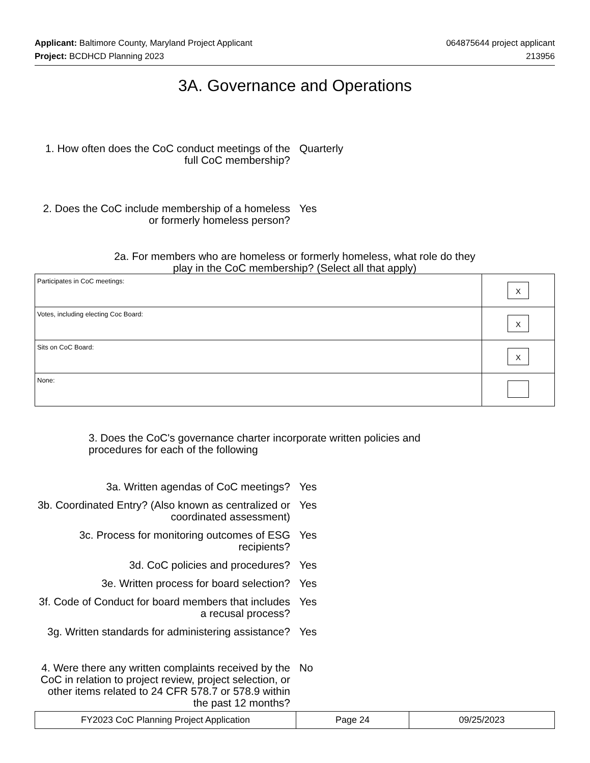Applicant: Baltimore County, Maryland Project Applicant 064875644 project applicant
Project: BCDHCD Planning 2023 213956
3A. Governance and Operations
1. How often does the CoC conduct meetings of the full CoC membership?
Quarterly
2. Does the CoC include membership of a homeless or formerly homeless person?
Yes
2a. For members who are homeless or formerly homeless, what role do they
play in the CoC membership? (Select all that apply)
| Participates in CoC meetings: | X |
| Votes, including electing Coc Board: | X |
| Sits on CoC Board: | X |
| None: | |
3. Does the CoC's governance charter incorporate written policies and procedures for each of the following
3a. Written agendas of CoC meetings? Yes
3b. Coordinated Entry? (Also known as centralized or coordinated assessment)
Yes
3c. Process for monitoring outcomes of ESG recipients?
Yes
3d. CoC policies and procedures? Yes
3e. Written process for board selection?
Yes
3f. Code of Conduct for board members that includes a recusal process?
Yes
3g. Written standards for administering assistance?
Yes
4. Were there any written complaints received by the CoC in relation to project review, project selection, or other items related to 24 CFR 578.7 or 578.9 within the past 12 months?
No
| FY2023 CoC Planning Project Application | Page 24 | 09/25/2023 |